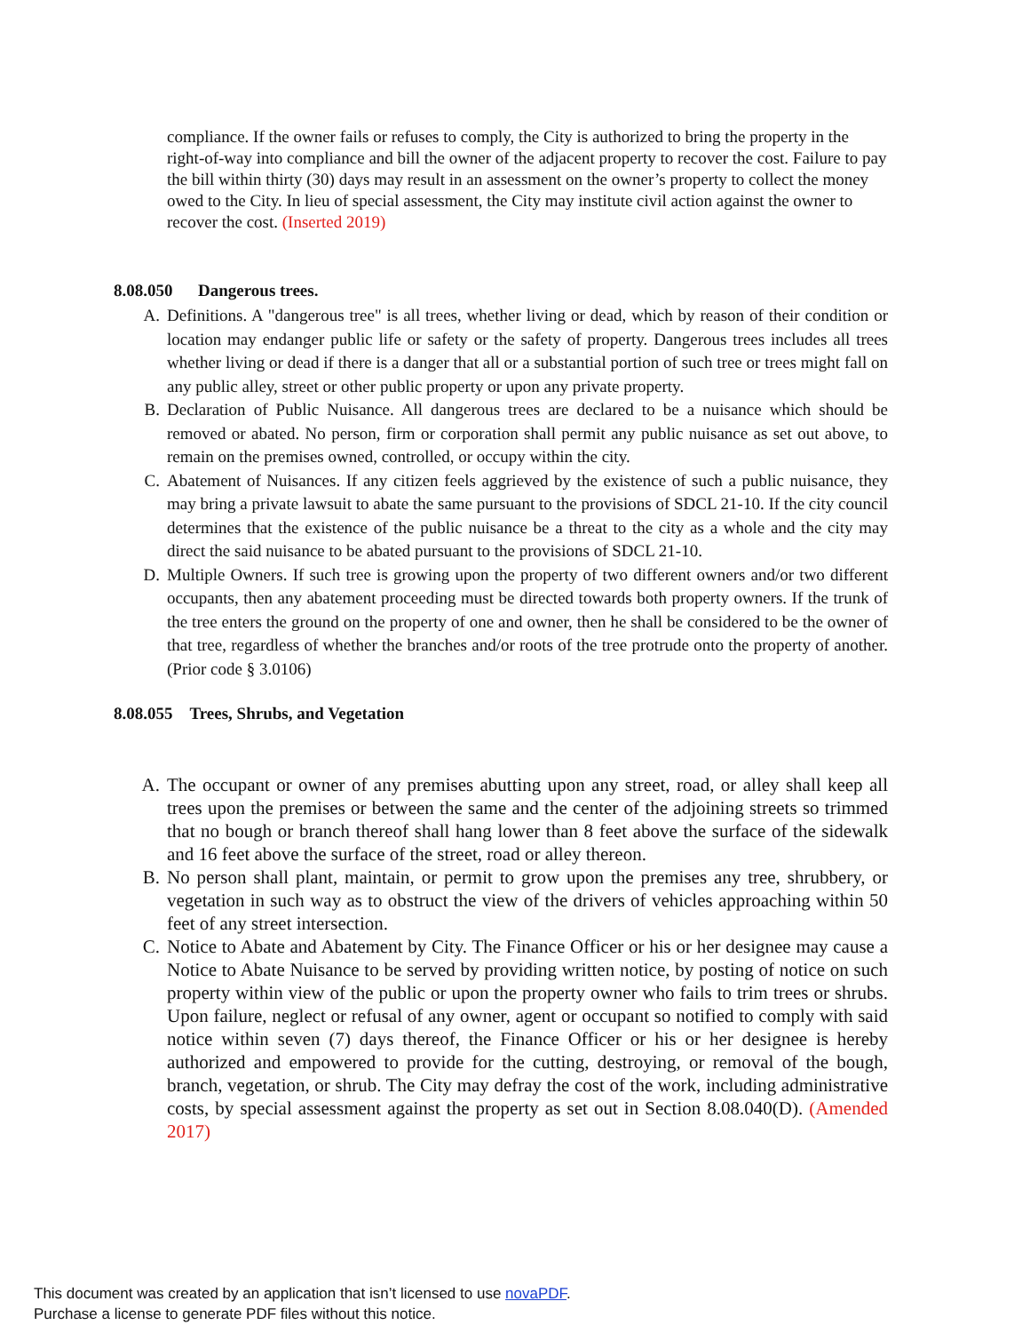compliance. If the owner fails or refuses to comply, the City is authorized to bring the property in the right-of-way into compliance and bill the owner of the adjacent property to recover the cost. Failure to pay the bill within thirty (30) days may result in an assessment on the owner’s property to collect the money owed to the City. In lieu of special assessment, the City may institute civil action against the owner to recover the cost. (Inserted 2019)
8.08.050 Dangerous trees.
A. Definitions. A "dangerous tree" is all trees, whether living or dead, which by reason of their condition or location may endanger public life or safety or the safety of property. Dangerous trees includes all trees whether living or dead if there is a danger that all or a substantial portion of such tree or trees might fall on any public alley, street or other public property or upon any private property.
B. Declaration of Public Nuisance. All dangerous trees are declared to be a nuisance which should be removed or abated. No person, firm or corporation shall permit any public nuisance as set out above, to remain on the premises owned, controlled, or occupy within the city.
C. Abatement of Nuisances. If any citizen feels aggrieved by the existence of such a public nuisance, they may bring a private lawsuit to abate the same pursuant to the provisions of SDCL 21-10. If the city council determines that the existence of the public nuisance be a threat to the city as a whole and the city may direct the said nuisance to be abated pursuant to the provisions of SDCL 21-10.
D. Multiple Owners. If such tree is growing upon the property of two different owners and/or two different occupants, then any abatement proceeding must be directed towards both property owners. If the trunk of the tree enters the ground on the property of one and owner, then he shall be considered to be the owner of that tree, regardless of whether the branches and/or roots of the tree protrude onto the property of another. (Prior code § 3.0106)
8.08.055 Trees, Shrubs, and Vegetation
A. The occupant or owner of any premises abutting upon any street, road, or alley shall keep all trees upon the premises or between the same and the center of the adjoining streets so trimmed that no bough or branch thereof shall hang lower than 8 feet above the surface of the sidewalk and 16 feet above the surface of the street, road or alley thereon.
B. No person shall plant, maintain, or permit to grow upon the premises any tree, shrubbery, or vegetation in such way as to obstruct the view of the drivers of vehicles approaching within 50 feet of any street intersection.
C. Notice to Abate and Abatement by City. The Finance Officer or his or her designee may cause a Notice to Abate Nuisance to be served by providing written notice, by posting of notice on such property within view of the public or upon the property owner who fails to trim trees or shrubs. Upon failure, neglect or refusal of any owner, agent or occupant so notified to comply with said notice within seven (7) days thereof, the Finance Officer or his or her designee is hereby authorized and empowered to provide for the cutting, destroying, or removal of the bough, branch, vegetation, or shrub. The City may defray the cost of the work, including administrative costs, by special assessment against the property as set out in Section 8.08.040(D). (Amended 2017)
This document was created by an application that isn’t licensed to use novaPDF.
Purchase a license to generate PDF files without this notice.